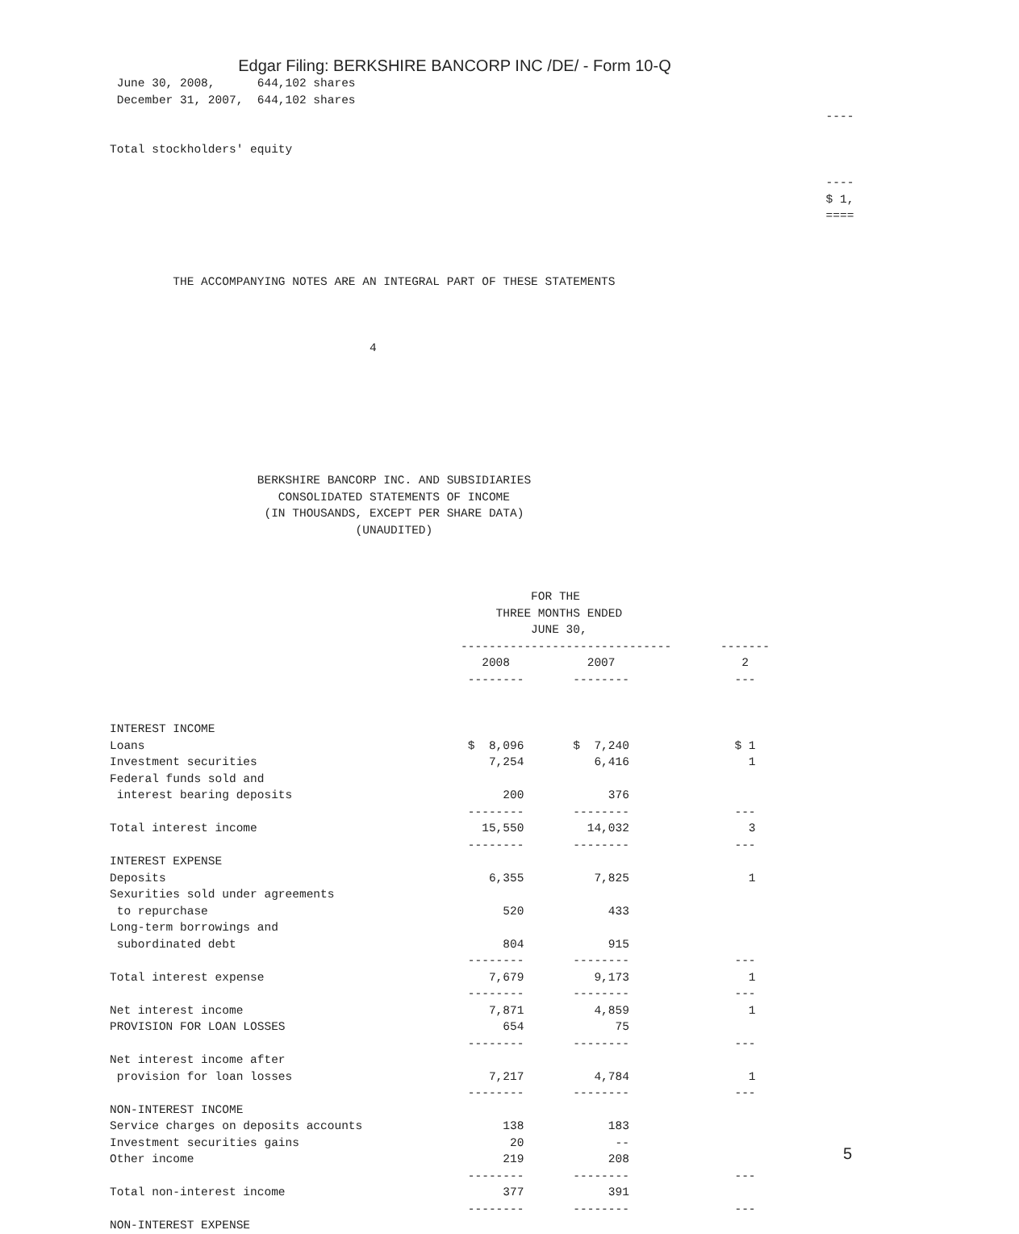Edgar Filing: BERKSHIRE BANCORP INC /DE/ - Form 10-Q
 June 30, 2008,      644,102 shares
 December 31, 2007,  644,102 shares
                                                                                                      ----

Total stockholders' equity

                                                                                                      ----
                                                                                                      $ 1,
                                                                                                      ====



         THE ACCOMPANYING NOTES ARE AN INTEGRAL PART OF THESE STATEMENTS



                                     4







                     BERKSHIRE BANCORP INC. AND SUBSIDIARIES
                        CONSOLIDATED STATEMENTS OF INCOME
                      (IN THOUSANDS, EXCEPT PER SHARE DATA)
                                   (UNAUDITED)
                                                            FOR THE
                                                       THREE MONTHS ENDED
                                                            JUNE 30,
                                                  ------------------------------       -------
                                                     2008           2007                  2
                                                   --------       --------               ---


INTEREST INCOME
Loans                                              $  8,096       $  7,240               $ 1
Investment securities                                 7,254          6,416                 1
Federal funds sold and
 interest bearing deposits                              200            376
                                                   --------       --------               ---
Total interest income                                15,550         14,032                 3
                                                   --------       --------               ---
INTEREST EXPENSE
Deposits                                              6,355          7,825                 1
Sexurities sold under agreements
 to repurchase                                          520            433
Long-term borrowings and
 subordinated debt                                      804            915
                                                   --------       --------               ---
Total interest expense                                7,679          9,173                 1
                                                   --------       --------               ---
Net interest income                                   7,871          4,859                 1
PROVISION FOR LOAN LOSSES                               654             75
                                                   --------       --------               ---
Net interest income after
 provision for loan losses                            7,217          4,784                 1
                                                   --------       --------               ---
NON-INTEREST INCOME
Service charges on deposits accounts                    138            183
Investment securities gains                              20             --
Other income                                            219            208
                                                   --------       --------               ---
Total non-interest income                               377            391
                                                   --------       --------               ---
NON-INTEREST EXPENSE
5